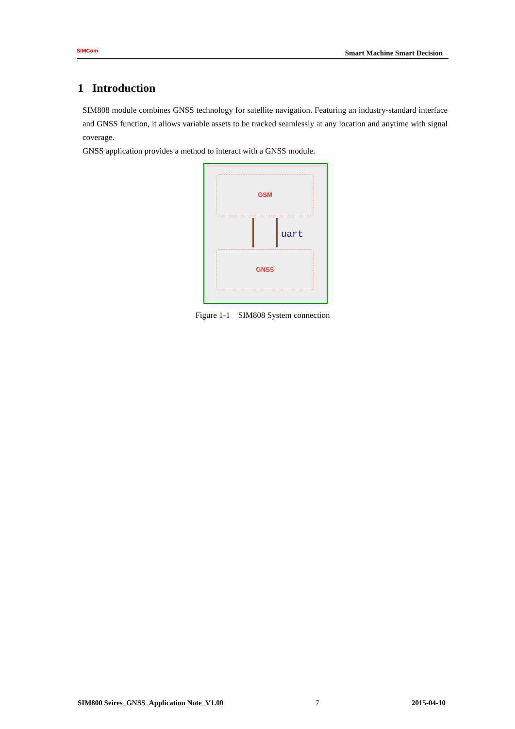SIMCom
Smart Machine Smart Decision
1 Introduction
SIM808 module combines GNSS technology for satellite navigation. Featuring an industry-standard interface and GNSS function, it allows variable assets to be tracked seamlessly at any location and anytime with signal coverage.
GNSS application provides a method to interact with a GNSS module.
GSM
uart
GNSS
Figure 1-1 SIM808 System connection
SIM800 Seires_GNSS_Application Note_V1.00 7 2015-04-10